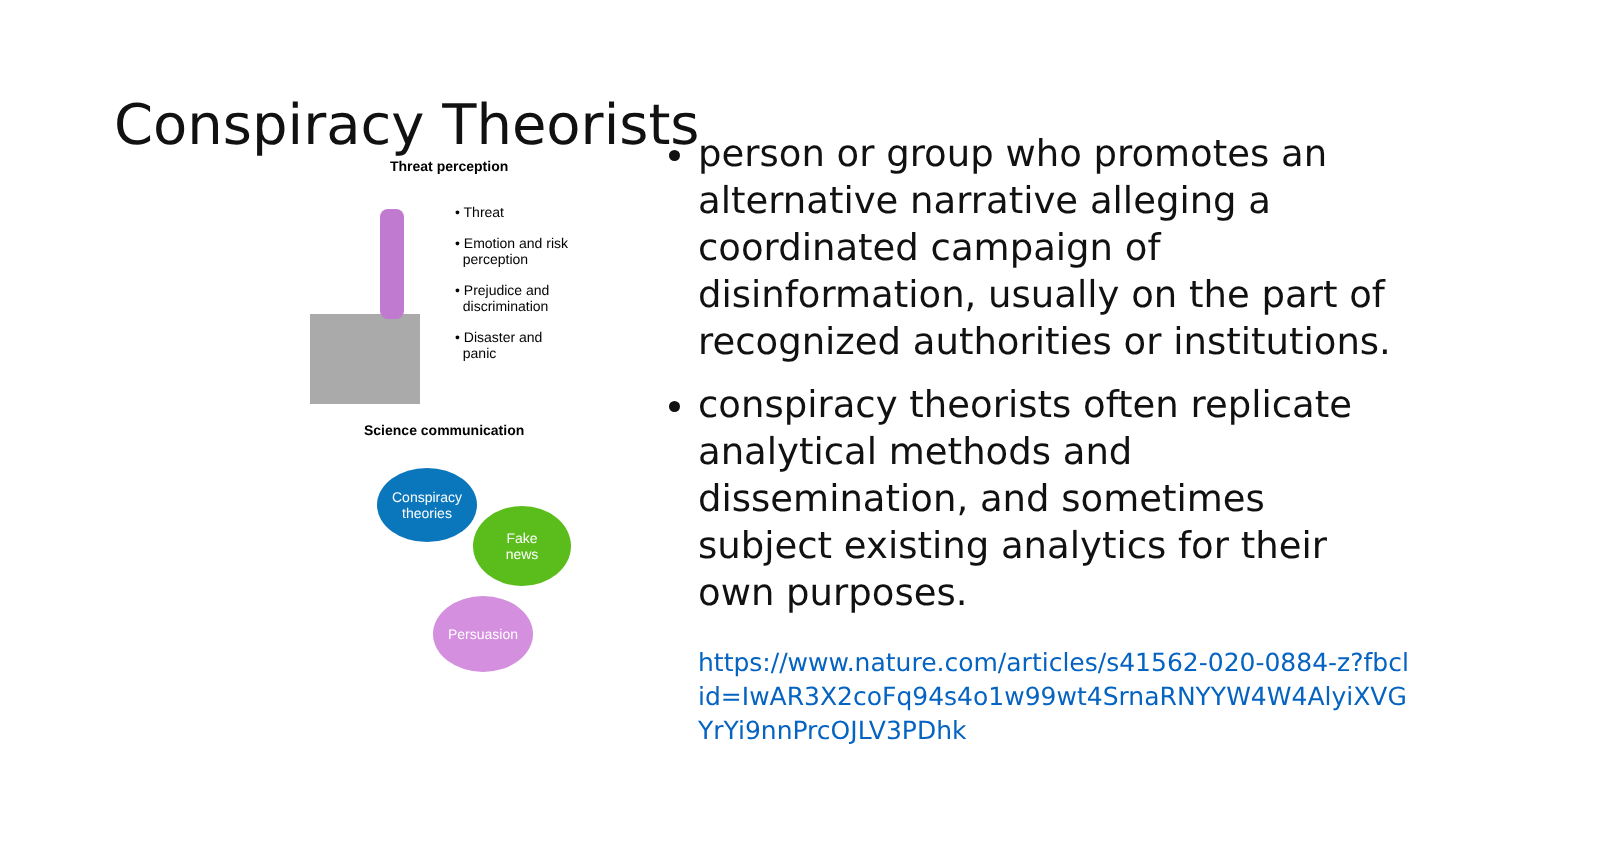Conspiracy Theorists
Threat perception
• Threat
• Emotion and risk
perception
• Prejudice and
discrimination
• Disaster and
panic
Science communication
Conspiracy
theories
Fake
news
Persuasion
person or group who promotes an alternative narrative alleging a coordinated campaign of disinformation, usually on the part of recognized authorities or institutions.
conspiracy theorists often replicate analytical methods and dissemination, and sometimes subject existing analytics for their own purposes.
https://www.nature.com/articles/s41562-020-0884-z?fbclid=IwAR3X2coFq94s4o1w99wt4SrnaRNYYW4W4AlyiXVGYrYi9nnPrcOJLV3PDhk